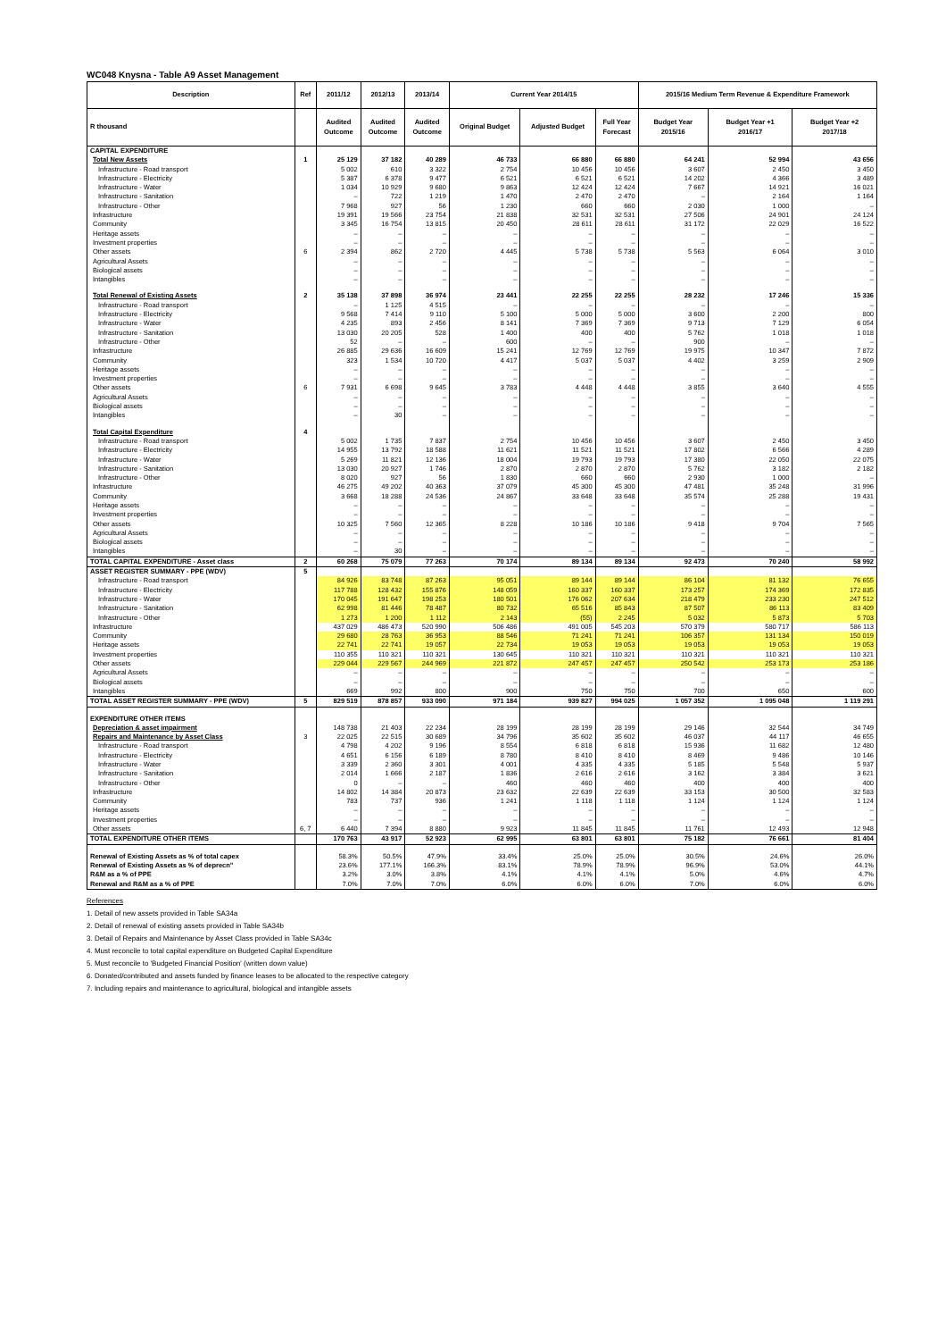WC048 Knysna - Table A9 Asset Management
| Description | Ref | 2011/12 | 2012/13 | 2013/14 | Current Year 2014/15 | | | 2015/16 Medium Term Revenue & Expenditure Framework | | |
| --- | --- | --- | --- | --- | --- | --- | --- | --- | --- | --- |
| R thousand | | Audited Outcome | Audited Outcome | Audited Outcome | Original Budget | Adjusted Budget | Full Year Forecast | Budget Year 2015/16 | Budget Year +1 2016/17 | Budget Year +2 2017/18 |
| CAPITAL EXPENDITURE | | | | | | | | | | |
| Total New Assets | 1 | 25 129 | 37 182 | 40 289 | 46 733 | 66 880 | 66 880 | 64 241 | 52 994 | 43 656 |
| Infrastructure - Road transport | | 5 002 | 610 | 3 322 | 2 754 | 10 456 | 10 456 | 3 607 | 2 450 | 3 450 |
| Infrastructure - Electricity | | 5 387 | 6 378 | 9 477 | 6 521 | 6 521 | 6 521 | 14 202 | 4 366 | 3 489 |
| Infrastructure - Water | | 1 034 | 10 929 | 9 680 | 9 863 | 12 424 | 12 424 | 7 667 | 14 921 | 16 021 |
| Infrastructure - Sanitation | | – | 722 | 1 219 | 1 470 | 2 470 | 2 470 | – | 2 164 | 1 164 |
| Infrastructure - Other | | 7 968 | 927 | 56 | 1 230 | 660 | 660 | 2 030 | 1 000 | – |
| Infrastructure | | 19 391 | 19 566 | 23 754 | 21 838 | 32 531 | 32 531 | 27 506 | 24 901 | 24 124 |
| Community | | 3 345 | 16 754 | 13 815 | 20 450 | 28 611 | 28 611 | 31 172 | 22 029 | 16 522 |
| Heritage assets | | – | – | – | – | – | – | – | – | – |
| Investment properties | | – | – | – | – | – | – | – | – | – |
| Other assets | 6 | 2 394 | 862 | 2 720 | 4 445 | 5 738 | 5 738 | 5 563 | 6 064 | 3 010 |
| Agricultural Assets | | – | – | – | – | – | – | – | – | – |
| Biological assets | | – | – | – | – | – | – | – | – | – |
| Intangibles | | – | – | – | – | – | – | – | – | – |
| Total Renewal of Existing Assets | 2 | 35 138 | 37 898 | 36 974 | 23 441 | 22 255 | 22 255 | 28 232 | 17 246 | 15 336 |
| Infrastructure - Road transport | | – | 1 125 | 4 515 | – | – | – | – | – | – |
| Infrastructure - Electricity | | 9 568 | 7 414 | 9 110 | 5 100 | 5 000 | 5 000 | 3 600 | 2 200 | 800 |
| Infrastructure - Water | | 4 235 | 893 | 2 456 | 8 141 | 7 369 | 7 369 | 9 713 | 7 129 | 6 054 |
| Infrastructure - Sanitation | | 13 030 | 20 205 | 528 | 1 400 | 400 | 400 | 5 762 | 1 018 | 1 018 |
| Infrastructure - Other | | 52 | – | – | 600 | – | – | 900 | – | – |
| Infrastructure | | 26 885 | 29 636 | 16 609 | 15 241 | 12 769 | 12 769 | 19 975 | 10 347 | 7 872 |
| Community | | 323 | 1 534 | 10 720 | 4 417 | 5 037 | 5 037 | 4 402 | 3 259 | 2 909 |
| Heritage assets | | – | – | – | – | – | – | – | – | – |
| Investment properties | | – | – | – | – | – | – | – | – | – |
| Other assets | 6 | 7 931 | 6 698 | 9 645 | 3 783 | 4 448 | 4 448 | 3 855 | 3 640 | 4 555 |
| Agricultural Assets | | – | – | – | – | – | – | – | – | – |
| Biological assets | | – | – | – | – | – | – | – | – | – |
| Intangibles | | – | 30 | – | – | – | – | – | – | – |
| Total Capital Expenditure | 4 | | | | | | | | | |
| Infrastructure - Road transport | | 5 002 | 1 735 | 7 837 | 2 754 | 10 456 | 10 456 | 3 607 | 2 450 | 3 450 |
| Infrastructure - Electricity | | 14 955 | 13 792 | 18 588 | 11 621 | 11 521 | 11 521 | 17 802 | 6 566 | 4 289 |
| Infrastructure - Water | | 5 269 | 11 821 | 12 136 | 18 004 | 19 793 | 19 793 | 17 380 | 22 050 | 22 075 |
| Infrastructure - Sanitation | | 13 030 | 20 927 | 1 746 | 2 870 | 2 870 | 2 870 | 5 762 | 3 182 | 2 182 |
| Infrastructure - Other | | 8 020 | 927 | 56 | 1 830 | 660 | 660 | 2 930 | 1 000 | – |
| Infrastructure | | 46 275 | 49 202 | 40 363 | 37 079 | 45 300 | 45 300 | 47 481 | 35 248 | 31 996 |
| Community | | 3 668 | 18 288 | 24 536 | 24 867 | 33 648 | 33 648 | 35 574 | 25 288 | 19 431 |
| Heritage assets | | – | – | – | – | – | – | – | – | – |
| Investment properties | | – | – | – | – | – | – | – | – | – |
| Other assets | | 10 325 | 7 560 | 12 365 | 8 228 | 10 186 | 10 186 | 9 418 | 9 704 | 7 565 |
| Agricultural Assets | | – | – | – | – | – | – | – | – | – |
| Biological assets | | – | – | – | – | – | – | – | – | – |
| Intangibles | | – | 30 | – | – | – | – | – | – | – |
| TOTAL CAPITAL EXPENDITURE - Asset class | 2 | 60 268 | 75 079 | 77 263 | 70 174 | 89 134 | 89 134 | 92 473 | 70 240 | 58 992 |
| ASSET REGISTER SUMMARY - PPE (WDV) | 5 | | | | | | | | | |
| Infrastructure - Road transport | | 84 926 | 83 748 | 87 263 | 95 051 | 89 144 | 89 144 | 86 104 | 81 132 | 76 655 |
| Infrastructure - Electricity | | 117 788 | 128 432 | 155 876 | 148 059 | 160 337 | 160 337 | 173 257 | 174 369 | 172 835 |
| Infrastructure - Water | | 170 045 | 191 647 | 198 253 | 180 501 | 176 062 | 207 634 | 218 479 | 233 230 | 247 512 |
| Infrastructure - Sanitation | | 62 998 | 81 446 | 78 487 | 80 732 | 65 516 | 85 843 | 87 507 | 86 113 | 83 409 |
| Infrastructure - Other | | 1 273 | 1 200 | 1 112 | 2 143 | (55) | 2 245 | 5 032 | 5 873 | 5 703 |
| Infrastructure | | 437 029 | 486 473 | 520 990 | 506 486 | 491 005 | 545 203 | 570 379 | 580 717 | 586 113 |
| Community | | 29 680 | 28 763 | 36 953 | 88 546 | 71 241 | 71 241 | 106 357 | 131 134 | 150 019 |
| Heritage assets | | 22 741 | 22 741 | 19 057 | 22 734 | 19 053 | 19 053 | 19 053 | 19 053 | 19 053 |
| Investment properties | | 110 355 | 110 321 | 110 321 | 130 645 | 110 321 | 110 321 | 110 321 | 110 321 | 110 321 |
| Other assets | | 229 044 | 229 567 | 244 969 | 221 872 | 247 457 | 247 457 | 250 542 | 253 173 | 253 186 |
| Agricultural Assets | | – | – | – | – | – | – | – | – | – |
| Biological assets | | – | – | – | – | – | – | – | – | – |
| Intangibles | | 669 | 992 | 800 | 900 | 750 | 750 | 700 | 650 | 600 |
| TOTAL ASSET REGISTER SUMMARY - PPE (WDV) | 5 | 829 519 | 878 857 | 933 090 | 971 184 | 939 827 | 994 025 | 1 057 352 | 1 095 048 | 1 119 291 |
| EXPENDITURE OTHER ITEMS | | | | | | | | | | |
| Depreciation & asset impairment | | 148 738 | 21 403 | 22 234 | 28 199 | 28 199 | 28 199 | 29 146 | 32 544 | 34 749 |
| Repairs and Maintenance by Asset Class | 3 | 22 025 | 22 515 | 30 689 | 34 796 | 35 602 | 35 602 | 46 037 | 44 117 | 46 655 |
| Infrastructure - Road transport | | 4 798 | 4 202 | 9 196 | 8 554 | 6 818 | 6 818 | 15 936 | 11 682 | 12 480 |
| Infrastructure - Electricity | | 4 651 | 6 156 | 6 189 | 8 780 | 8 410 | 8 410 | 8 469 | 9 486 | 10 146 |
| Infrastructure - Water | | 3 339 | 2 360 | 3 301 | 4 001 | 4 335 | 4 335 | 5 185 | 5 548 | 5 937 |
| Infrastructure - Sanitation | | 2 014 | 1 666 | 2 187 | 1 836 | 2 616 | 2 616 | 3 162 | 3 384 | 3 621 |
| Infrastructure - Other | | 0 | – | – | 460 | 460 | 460 | 400 | 400 | 400 |
| Infrastructure | | 14 802 | 14 384 | 20 873 | 23 632 | 22 639 | 22 639 | 33 153 | 30 500 | 32 583 |
| Community | | 783 | 737 | 936 | 1 241 | 1 118 | 1 118 | 1 124 | 1 124 | 1 124 |
| Heritage assets | | – | – | – | – | – | – | – | – | – |
| Investment properties | | – | – | – | – | – | – | – | – | – |
| Other assets | 6, 7 | 6 440 | 7 394 | 8 880 | 9 923 | 11 845 | 11 845 | 11 761 | 12 493 | 12 948 |
| TOTAL EXPENDITURE OTHER ITEMS | | 170 763 | 43 917 | 52 923 | 62 995 | 63 801 | 63 801 | 75 182 | 76 661 | 81 404 |
| Renewal of Existing Assets as % of total capex | | 58.3% | 50.5% | 47.9% | 33.4% | 25.0% | 25.0% | 30.5% | 24.6% | 26.0% |
| Renewal of Existing Assets as % of deprecn" | | 23.6% | 177.1% | 166.3% | 83.1% | 78.9% | 78.9% | 96.9% | 53.0% | 44.1% |
| R&M as a % of PPE | | 3.2% | 3.0% | 3.8% | 4.1% | 4.1% | 4.1% | 5.0% | 4.6% | 4.7% |
| Renewal and R&M as a % of PPE | | 7.0% | 7.0% | 7.0% | 6.0% | 6.0% | 6.0% | 7.0% | 6.0% | 6.0% |
References
1. Detail of new assets provided in Table SA34a
2. Detail of renewal of existing assets provided in Table SA34b
3. Detail of Repairs and Maintenance by Asset Class provided in Table SA34c
4. Must reconcile to total capital expenditure on Budgeted Capital Expenditure
5. Must reconcile to 'Budgeted Financial Position' (written down value)
6. Donated/contributed and assets funded by finance leases to be allocated to the respective category
7. Including repairs and maintenance to agricultural, biological and intangible assets